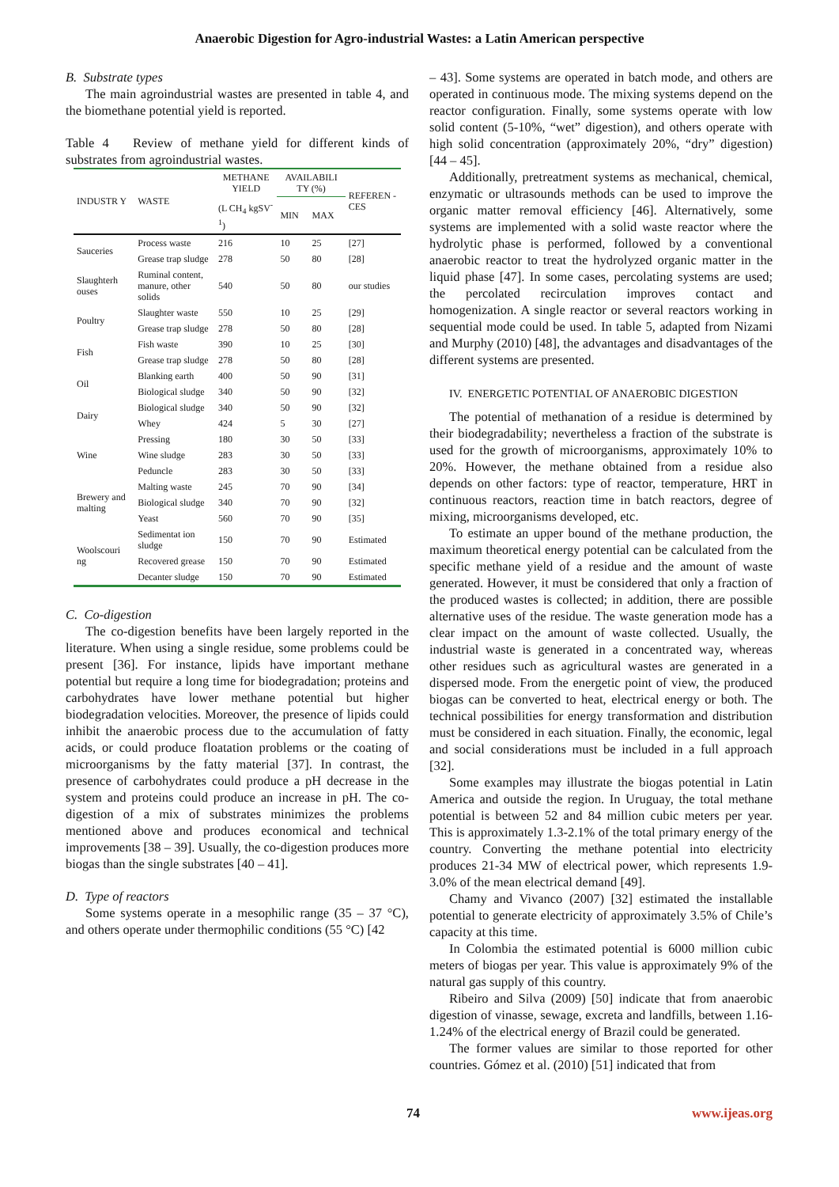Anaerobic Digestion for Agro-industrial Wastes: a Latin American perspective
B. Substrate types
The main agroindustrial wastes are presented in table 4, and the biomethane potential yield is reported.
Table 4 Review of methane yield for different kinds of substrates from agroindustrial wastes.
| INDUSTR Y | WASTE | METHANE YIELD | AVAILABILI TY (%) | | REFEREN -CES |
| --- | --- | --- | --- | --- | --- |
| | | (L CH<sub>4</sub> kgSV<sup>-1</sup>) | MIN | MAX | |
| Sauceries | Process waste | 216 | 10 | 25 | [27] |
| | Grease trap sludge | 278 | 50 | 80 | [28] |
| Slaughterh ouses | Ruminal content, manure, other solids | 540 | 50 | 80 | our studies |
| Poultry | Slaughter waste | 550 | 10 | 25 | [29] |
| | Grease trap sludge | 278 | 50 | 80 | [28] |
| Fish | Fish waste | 390 | 10 | 25 | [30] |
| | Grease trap sludge | 278 | 50 | 80 | [28] |
| Oil | Blanking earth | 400 | 50 | 90 | [31] |
| | Biological sludge | 340 | 50 | 90 | [32] |
| Dairy | Biological sludge | 340 | 50 | 90 | [32] |
| | Whey | 424 | 5 | 30 | [27] |
| Wine | Pressing | 180 | 30 | 50 | [33] |
| | Wine sludge | 283 | 30 | 50 | [33] |
| | Peduncle | 283 | 30 | 50 | [33] |
| Brewery and malting | Malting waste | 245 | 70 | 90 | [34] |
| | Biological sludge | 340 | 70 | 90 | [32] |
| | Yeast | 560 | 70 | 90 | [35] |
| Woolscouri ng | Sedimentat ion sludge | 150 | 70 | 90 | Estimated |
| | Recovered grease | 150 | 70 | 90 | Estimated |
| | Decanter sludge | 150 | 70 | 90 | Estimated |
C. Co-digestion
The co-digestion benefits have been largely reported in the literature. When using a single residue, some problems could be present [36]. For instance, lipids have important methane potential but require a long time for biodegradation; proteins and carbohydrates have lower methane potential but higher biodegradation velocities. Moreover, the presence of lipids could inhibit the anaerobic process due to the accumulation of fatty acids, or could produce floatation problems or the coating of microorganisms by the fatty material [37]. In contrast, the presence of carbohydrates could produce a pH decrease in the system and proteins could produce an increase in pH. The co-digestion of a mix of substrates minimizes the problems mentioned above and produces economical and technical improvements [38 – 39]. Usually, the co-digestion produces more biogas than the single substrates [40 – 41].
D. Type of reactors
Some systems operate in a mesophilic range (35 – 37 °C), and others operate under thermophilic conditions (55 °C) [42
– 43]. Some systems are operated in batch mode, and others are operated in continuous mode. The mixing systems depend on the reactor configuration. Finally, some systems operate with low solid content (5-10%, “wet” digestion), and others operate with high solid concentration (approximately 20%, “dry” digestion) [44 – 45].
Additionally, pretreatment systems as mechanical, chemical, enzymatic or ultrasounds methods can be used to improve the organic matter removal efficiency [46]. Alternatively, some systems are implemented with a solid waste reactor where the hydrolytic phase is performed, followed by a conventional anaerobic reactor to treat the hydrolyzed organic matter in the liquid phase [47]. In some cases, percolating systems are used; the percolated recirculation improves contact and homogenization. A single reactor or several reactors working in sequential mode could be used. In table 5, adapted from Nizami and Murphy (2010) [48], the advantages and disadvantages of the different systems are presented.
IV. ENERGETIC POTENTIAL OF ANAEROBIC DIGESTION
The potential of methanation of a residue is determined by their biodegradability; nevertheless a fraction of the substrate is used for the growth of microorganisms, approximately 10% to 20%. However, the methane obtained from a residue also depends on other factors: type of reactor, temperature, HRT in continuous reactors, reaction time in batch reactors, degree of mixing, microorganisms developed, etc.
To estimate an upper bound of the methane production, the maximum theoretical energy potential can be calculated from the specific methane yield of a residue and the amount of waste generated. However, it must be considered that only a fraction of the produced wastes is collected; in addition, there are possible alternative uses of the residue. The waste generation mode has a clear impact on the amount of waste collected. Usually, the industrial waste is generated in a concentrated way, whereas other residues such as agricultural wastes are generated in a dispersed mode. From the energetic point of view, the produced biogas can be converted to heat, electrical energy or both. The technical possibilities for energy transformation and distribution must be considered in each situation. Finally, the economic, legal and social considerations must be included in a full approach [32].
Some examples may illustrate the biogas potential in Latin America and outside the region. In Uruguay, the total methane potential is between 52 and 84 million cubic meters per year. This is approximately 1.3-2.1% of the total primary energy of the country. Converting the methane potential into electricity produces 21-34 MW of electrical power, which represents 1.9-3.0% of the mean electrical demand [49].
Chamy and Vivanco (2007) [32] estimated the installable potential to generate electricity of approximately 3.5% of Chile’s capacity at this time.
In Colombia the estimated potential is 6000 million cubic meters of biogas per year. This value is approximately 9% of the natural gas supply of this country.
Ribeiro and Silva (2009) [50] indicate that from anaerobic digestion of vinasse, sewage, excreta and landfills, between 1.16-1.24% of the electrical energy of Brazil could be generated.
The former values are similar to those reported for other countries. Gómez et al. (2010) [51] indicated that from
74 www.ijeas.org